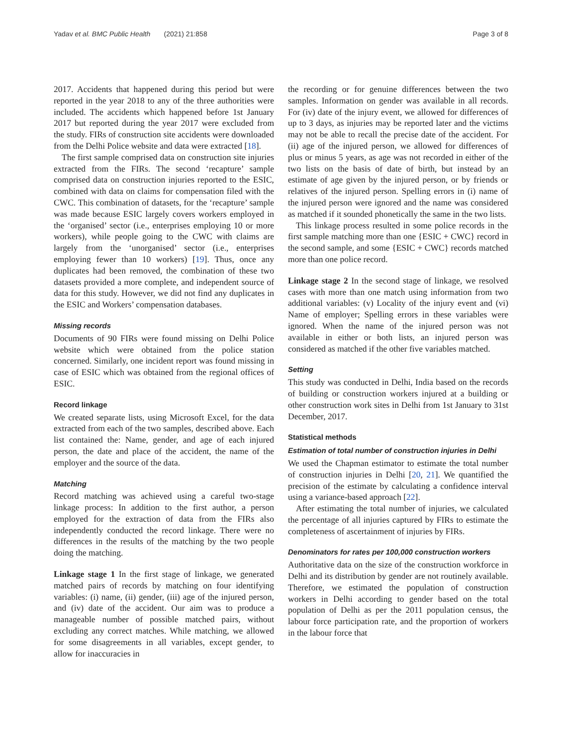Yadav et al. BMC Public Health (2021) 21:858 Page 3 of 8
2017. Accidents that happened during this period but were reported in the year 2018 to any of the three authorities were included. The accidents which happened before 1st January 2017 but reported during the year 2017 were excluded from the study. FIRs of construction site accidents were downloaded from the Delhi Police website and data were extracted [18].
The first sample comprised data on construction site injuries extracted from the FIRs. The second ‘recapture’ sample comprised data on construction injuries reported to the ESIC, combined with data on claims for compensation filed with the CWC. This combination of datasets, for the ‘recapture’ sample was made because ESIC largely covers workers employed in the ‘organised’ sector (i.e., enterprises employing 10 or more workers), while people going to the CWC with claims are largely from the ‘unorganised’ sector (i.e., enterprises employing fewer than 10 workers) [19]. Thus, once any duplicates had been removed, the combination of these two datasets provided a more complete, and independent source of data for this study. However, we did not find any duplicates in the ESIC and Workers’ compensation databases.
Missing records
Documents of 90 FIRs were found missing on Delhi Police website which were obtained from the police station concerned. Similarly, one incident report was found missing in case of ESIC which was obtained from the regional offices of ESIC.
Record linkage
We created separate lists, using Microsoft Excel, for the data extracted from each of the two samples, described above. Each list contained the: Name, gender, and age of each injured person, the date and place of the accident, the name of the employer and the source of the data.
Matching
Record matching was achieved using a careful two-stage linkage process: In addition to the first author, a person employed for the extraction of data from the FIRs also independently conducted the record linkage. There were no differences in the results of the matching by the two people doing the matching.
Linkage stage 1 In the first stage of linkage, we generated matched pairs of records by matching on four identifying variables: (i) name, (ii) gender, (iii) age of the injured person, and (iv) date of the accident. Our aim was to produce a manageable number of possible matched pairs, without excluding any correct matches. While matching, we allowed for some disagreements in all variables, except gender, to allow for inaccuracies in
the recording or for genuine differences between the two samples. Information on gender was available in all records. For (iv) date of the injury event, we allowed for differences of up to 3 days, as injuries may be reported later and the victims may not be able to recall the precise date of the accident. For (ii) age of the injured person, we allowed for differences of plus or minus 5 years, as age was not recorded in either of the two lists on the basis of date of birth, but instead by an estimate of age given by the injured person, or by friends or relatives of the injured person. Spelling errors in (i) name of the injured person were ignored and the name was considered as matched if it sounded phonetically the same in the two lists.
This linkage process resulted in some police records in the first sample matching more than one {ESIC + CWC} record in the second sample, and some {ESIC + CWC} records matched more than one police record.
Linkage stage 2 In the second stage of linkage, we resolved cases with more than one match using information from two additional variables: (v) Locality of the injury event and (vi) Name of employer; Spelling errors in these variables were ignored. When the name of the injured person was not available in either or both lists, an injured person was considered as matched if the other five variables matched.
Setting
This study was conducted in Delhi, India based on the records of building or construction workers injured at a building or other construction work sites in Delhi from 1st January to 31st December, 2017.
Statistical methods
Estimation of total number of construction injuries in Delhi
We used the Chapman estimator to estimate the total number of construction injuries in Delhi [20, 21]. We quantified the precision of the estimate by calculating a confidence interval using a variance-based approach [22].
After estimating the total number of injuries, we calculated the percentage of all injuries captured by FIRs to estimate the completeness of ascertainment of injuries by FIRs.
Denominators for rates per 100,000 construction workers
Authoritative data on the size of the construction workforce in Delhi and its distribution by gender are not routinely available. Therefore, we estimated the population of construction workers in Delhi according to gender based on the total population of Delhi as per the 2011 population census, the labour force participation rate, and the proportion of workers in the labour force that